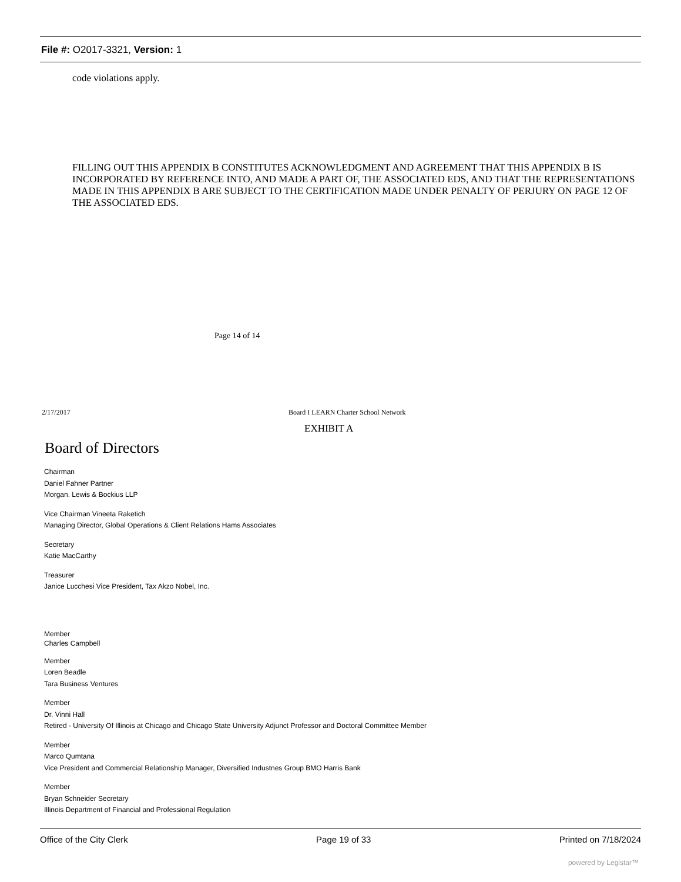File #: O2017-3321, Version: 1
code violations apply.
FILLING OUT THIS APPENDIX B CONSTITUTES ACKNOWLEDGMENT AND AGREEMENT THAT THIS APPENDIX B IS INCORPORATED BY REFERENCE INTO, AND MADE A PART OF, THE ASSOCIATED EDS, AND THAT THE REPRESENTATIONS MADE IN THIS APPENDIX B ARE SUBJECT TO THE CERTIFICATION MADE UNDER PENALTY OF PERJURY ON PAGE 12 OF THE ASSOCIATED EDS.
Page 14 of 14
2/17/2017 Board I LEARN Charter School Network
EXHIBIT A
Board of Directors
Chairman
Daniel Fahner Partner
Morgan. Lewis & Bockius LLP
Vice Chairman Vineeta Raketich
Managing Director, Global Operations & Client Relations Hams Associates
Secretary
Katie MacCarthy
Treasurer
Janice Lucchesi Vice President, Tax Akzo Nobel, Inc.
Member
Charles Campbell
Member
Loren Beadle
Tara Business Ventures
Member
Dr. Vinni Hall
Retired - University Of Illinois at Chicago and Chicago State University Adjunct Professor and Doctoral Committee Member
Member
Marco Qumtana
Vice President and Commercial Relationship Manager, Diversified Industnes Group BMO Harris Bank
Member
Bryan Schneider Secretary
Illinois Department of Financial and Professional Regulation
Office of the City Clerk Page 19 of 33 Printed on 7/18/2024
powered by Legistar™